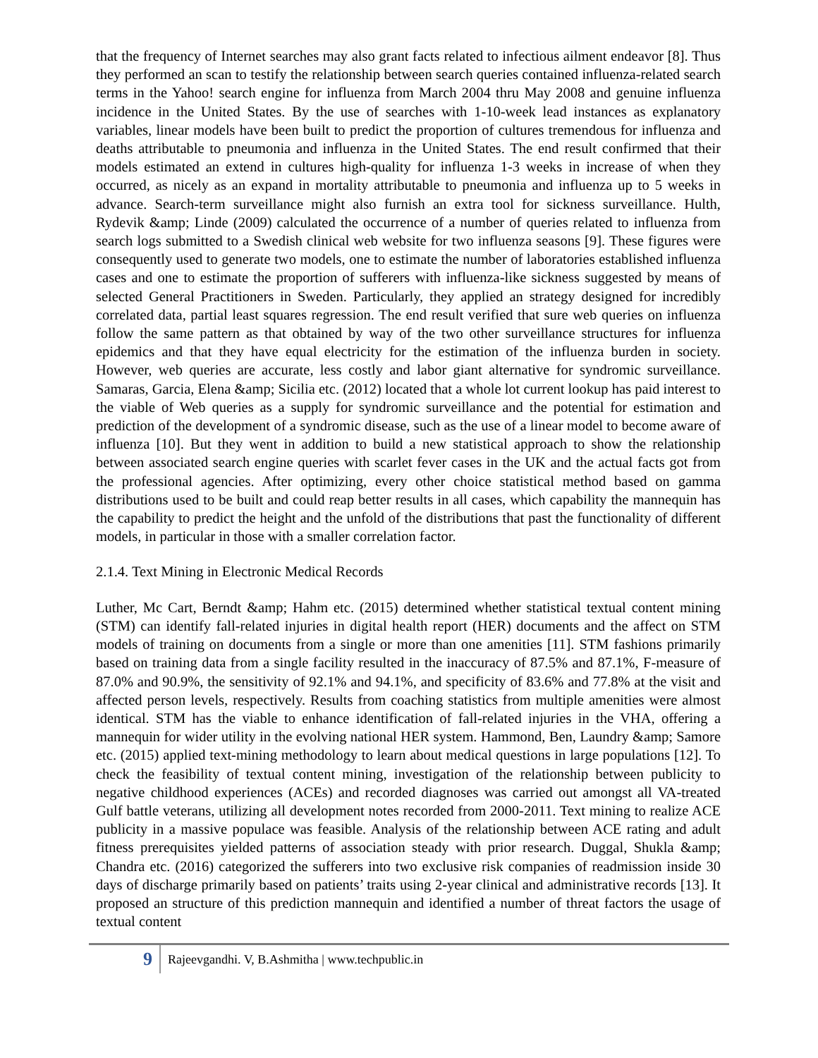that the frequency of Internet searches may also grant facts related to infectious ailment endeavor [8]. Thus they performed an scan to testify the relationship between search queries contained influenza-related search terms in the Yahoo! search engine for influenza from March 2004 thru May 2008 and genuine influenza incidence in the United States. By the use of searches with 1-10-week lead instances as explanatory variables, linear models have been built to predict the proportion of cultures tremendous for influenza and deaths attributable to pneumonia and influenza in the United States. The end result confirmed that their models estimated an extend in cultures high-quality for influenza 1-3 weeks in increase of when they occurred, as nicely as an expand in mortality attributable to pneumonia and influenza up to 5 weeks in advance. Search-term surveillance might also furnish an extra tool for sickness surveillance. Hulth, Rydevik &amp; Linde (2009) calculated the occurrence of a number of queries related to influenza from search logs submitted to a Swedish clinical web website for two influenza seasons [9]. These figures were consequently used to generate two models, one to estimate the number of laboratories established influenza cases and one to estimate the proportion of sufferers with influenza-like sickness suggested by means of selected General Practitioners in Sweden. Particularly, they applied an strategy designed for incredibly correlated data, partial least squares regression. The end result verified that sure web queries on influenza follow the same pattern as that obtained by way of the two other surveillance structures for influenza epidemics and that they have equal electricity for the estimation of the influenza burden in society. However, web queries are accurate, less costly and labor giant alternative for syndromic surveillance. Samaras, Garcia, Elena &amp; Sicilia etc. (2012) located that a whole lot current lookup has paid interest to the viable of Web queries as a supply for syndromic surveillance and the potential for estimation and prediction of the development of a syndromic disease, such as the use of a linear model to become aware of influenza [10]. But they went in addition to build a new statistical approach to show the relationship between associated search engine queries with scarlet fever cases in the UK and the actual facts got from the professional agencies. After optimizing, every other choice statistical method based on gamma distributions used to be built and could reap better results in all cases, which capability the mannequin has the capability to predict the height and the unfold of the distributions that past the functionality of different models, in particular in those with a smaller correlation factor.
2.1.4. Text Mining in Electronic Medical Records
Luther, Mc Cart, Berndt &amp; Hahm etc. (2015) determined whether statistical textual content mining (STM) can identify fall-related injuries in digital health report (HER) documents and the affect on STM models of training on documents from a single or more than one amenities [11]. STM fashions primarily based on training data from a single facility resulted in the inaccuracy of 87.5% and 87.1%, F-measure of 87.0% and 90.9%, the sensitivity of 92.1% and 94.1%, and specificity of 83.6% and 77.8% at the visit and affected person levels, respectively. Results from coaching statistics from multiple amenities were almost identical. STM has the viable to enhance identification of fall-related injuries in the VHA, offering a mannequin for wider utility in the evolving national HER system. Hammond, Ben, Laundry &amp; Samore etc. (2015) applied text-mining methodology to learn about medical questions in large populations [12]. To check the feasibility of textual content mining, investigation of the relationship between publicity to negative childhood experiences (ACEs) and recorded diagnoses was carried out amongst all VA-treated Gulf battle veterans, utilizing all development notes recorded from 2000-2011. Text mining to realize ACE publicity in a massive populace was feasible. Analysis of the relationship between ACE rating and adult fitness prerequisites yielded patterns of association steady with prior research. Duggal, Shukla &amp; Chandra etc. (2016) categorized the sufferers into two exclusive risk companies of readmission inside 30 days of discharge primarily based on patients’ traits using 2-year clinical and administrative records [13]. It proposed an structure of this prediction mannequin and identified a number of threat factors the usage of textual content
9
Rajeevgandhi. V, B.Ashmitha | www.techpublic.in